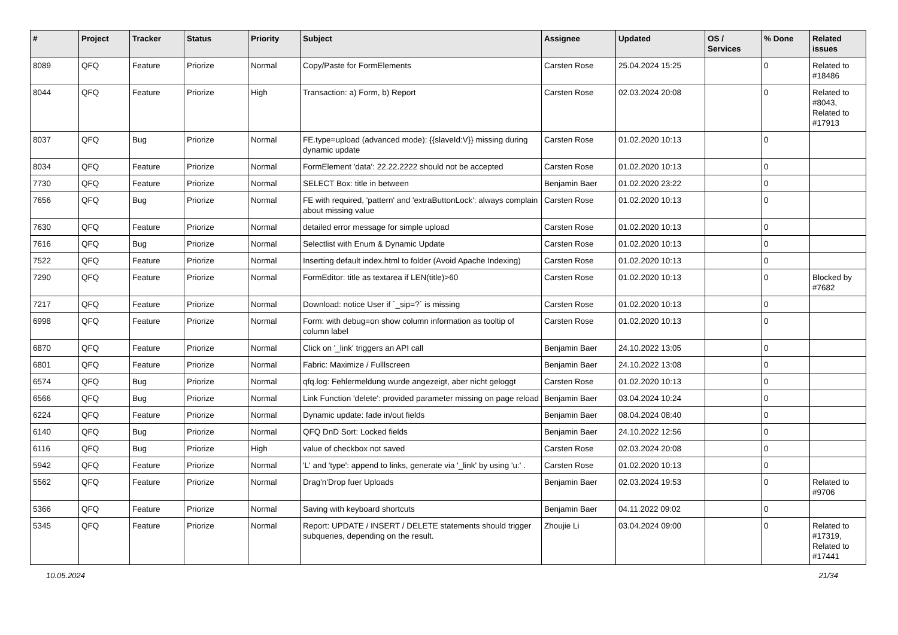| # | Project | Tracker | Status | Priority | Subject | Assignee | Updated | OS / Services | % Done | Related issues |
| --- | --- | --- | --- | --- | --- | --- | --- | --- | --- | --- |
| 8089 | QFQ | Feature | Priorize | Normal | Copy/Paste for FormElements | Carsten Rose | 25.04.2024 15:25 | | 0 | Related to #18486 |
| 8044 | QFQ | Feature | Priorize | High | Transaction: a) Form, b) Report | Carsten Rose | 02.03.2024 20:08 | | 0 | Related to #8043, Related to #17913 |
| 8037 | QFQ | Bug | Priorize | Normal | FE.type=upload (advanced mode): {{slaveId:V}} missing during dynamic update | Carsten Rose | 01.02.2020 10:13 | | 0 | |
| 8034 | QFQ | Feature | Priorize | Normal | FormElement 'data': 22.22.2222 should not be accepted | Carsten Rose | 01.02.2020 10:13 | | 0 | |
| 7730 | QFQ | Feature | Priorize | Normal | SELECT Box: title in between | Benjamin Baer | 01.02.2020 23:22 | | 0 | |
| 7656 | QFQ | Bug | Priorize | Normal | FE with required, 'pattern' and 'extraButtonLock': always complain about missing value | Carsten Rose | 01.02.2020 10:13 | | 0 | |
| 7630 | QFQ | Feature | Priorize | Normal | detailed error message for simple upload | Carsten Rose | 01.02.2020 10:13 | | 0 | |
| 7616 | QFQ | Bug | Priorize | Normal | Selectlist with Enum & Dynamic Update | Carsten Rose | 01.02.2020 10:13 | | 0 | |
| 7522 | QFQ | Feature | Priorize | Normal | Inserting default index.html to folder (Avoid Apache Indexing) | Carsten Rose | 01.02.2020 10:13 | | 0 | |
| 7290 | QFQ | Feature | Priorize | Normal | FormEditor: title as textarea if LEN(title)>60 | Carsten Rose | 01.02.2020 10:13 | | 0 | Blocked by #7682 |
| 7217 | QFQ | Feature | Priorize | Normal | Download: notice User if `_sip=?` is missing | Carsten Rose | 01.02.2020 10:13 | | 0 | |
| 6998 | QFQ | Feature | Priorize | Normal | Form: with debug=on show column information as tooltip of column label | Carsten Rose | 01.02.2020 10:13 | | 0 | |
| 6870 | QFQ | Feature | Priorize | Normal | Click on '_link' triggers an API call | Benjamin Baer | 24.10.2022 13:05 | | 0 | |
| 6801 | QFQ | Feature | Priorize | Normal | Fabric: Maximize / Fulllscreen | Benjamin Baer | 24.10.2022 13:08 | | 0 | |
| 6574 | QFQ | Bug | Priorize | Normal | qfq.log: Fehlermeldung wurde angezeigt, aber nicht geloggt | Carsten Rose | 01.02.2020 10:13 | | 0 | |
| 6566 | QFQ | Bug | Priorize | Normal | Link Function 'delete': provided parameter missing on page reload | Benjamin Baer | 03.04.2024 10:24 | | 0 | |
| 6224 | QFQ | Feature | Priorize | Normal | Dynamic update: fade in/out fields | Benjamin Baer | 08.04.2024 08:40 | | 0 | |
| 6140 | QFQ | Bug | Priorize | Normal | QFQ DnD Sort: Locked fields | Benjamin Baer | 24.10.2022 12:56 | | 0 | |
| 6116 | QFQ | Bug | Priorize | High | value of checkbox not saved | Carsten Rose | 02.03.2024 20:08 | | 0 | |
| 5942 | QFQ | Feature | Priorize | Normal | 'L' and 'type': append to links, generate via '_link' by using 'u:' . | Carsten Rose | 01.02.2020 10:13 | | 0 | |
| 5562 | QFQ | Feature | Priorize | Normal | Drag'n'Drop fuer Uploads | Benjamin Baer | 02.03.2024 19:53 | | 0 | Related to #9706 |
| 5366 | QFQ | Feature | Priorize | Normal | Saving with keyboard shortcuts | Benjamin Baer | 04.11.2022 09:02 | | 0 | |
| 5345 | QFQ | Feature | Priorize | Normal | Report: UPDATE / INSERT / DELETE statements should trigger subqueries, depending on the result. | Zhoujie Li | 03.04.2024 09:00 | | 0 | Related to #17319, Related to #17441 |
10.05.2024 21/34